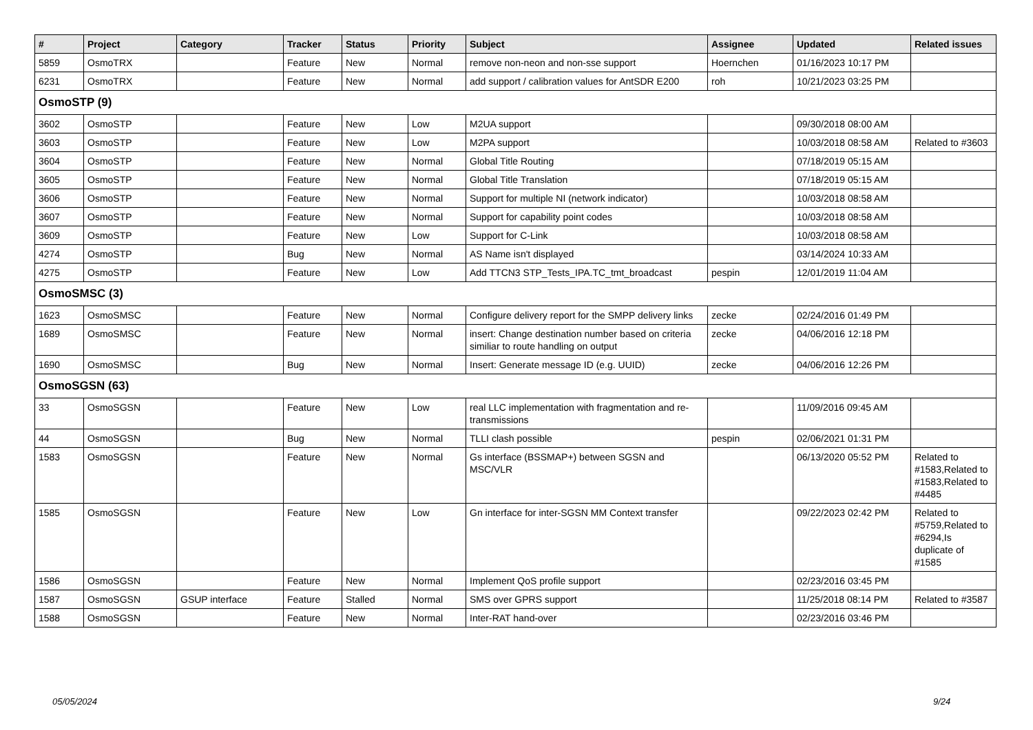| # | Project | Category | Tracker | Status | Priority | Subject | Assignee | Updated | Related issues |
| --- | --- | --- | --- | --- | --- | --- | --- | --- | --- |
| 5859 | OsmoTRX | | Feature | New | Normal | remove non-neon and non-sse support | Hoernchen | 01/16/2023 10:17 PM | |
| 6231 | OsmoTRX | | Feature | New | Normal | add support / calibration values for AntSDR E200 | roh | 10/21/2023 03:25 PM | |
| OsmoSTP (9) | | | | | | | | | |
| 3602 | OsmoSTP | | Feature | New | Low | M2UA support | | 09/30/2018 08:00 AM | |
| 3603 | OsmoSTP | | Feature | New | Low | M2PA support | | 10/03/2018 08:58 AM | Related to #3603 |
| 3604 | OsmoSTP | | Feature | New | Normal | Global Title Routing | | 07/18/2019 05:15 AM | |
| 3605 | OsmoSTP | | Feature | New | Normal | Global Title Translation | | 07/18/2019 05:15 AM | |
| 3606 | OsmoSTP | | Feature | New | Normal | Support for multiple NI (network indicator) | | 10/03/2018 08:58 AM | |
| 3607 | OsmoSTP | | Feature | New | Normal | Support for capability point codes | | 10/03/2018 08:58 AM | |
| 3609 | OsmoSTP | | Feature | New | Low | Support for C-Link | | 10/03/2018 08:58 AM | |
| 4274 | OsmoSTP | | Bug | New | Normal | AS Name isn't displayed | | 03/14/2024 10:33 AM | |
| 4275 | OsmoSTP | | Feature | New | Low | Add TTCN3 STP_Tests_IPA.TC_tmt_broadcast | pespin | 12/01/2019 11:04 AM | |
| OsmoSMSC (3) | | | | | | | | | |
| 1623 | OsmoSMSC | | Feature | New | Normal | Configure delivery report for the SMPP delivery links | zecke | 02/24/2016 01:49 PM | |
| 1689 | OsmoSMSC | | Feature | New | Normal | insert: Change destination number based on criteria similiar to route handling on output | zecke | 04/06/2016 12:18 PM | |
| 1690 | OsmoSMSC | | Bug | New | Normal | Insert: Generate message ID (e.g. UUID) | zecke | 04/06/2016 12:26 PM | |
| OsmoSGSN (63) | | | | | | | | | |
| 33 | OsmoSGSN | | Feature | New | Low | real LLC implementation with fragmentation and re-transmissions | | 11/09/2016 09:45 AM | |
| 44 | OsmoSGSN | | Bug | New | Normal | TLLI clash possible | pespin | 02/06/2021 01:31 PM | |
| 1583 | OsmoSGSN | | Feature | New | Normal | Gs interface (BSSMAP+) between SGSN and MSC/VLR | | 06/13/2020 05:52 PM | Related to #1583,Related to #1583,Related to #4485 |
| 1585 | OsmoSGSN | | Feature | New | Low | Gn interface for inter-SGSN MM Context transfer | | 09/22/2023 02:42 PM | Related to #5759,Related to #6294,Is duplicate of #1585 |
| 1586 | OsmoSGSN | | Feature | New | Normal | Implement QoS profile support | | 02/23/2016 03:45 PM | |
| 1587 | OsmoSGSN | GSUP interface | Feature | Stalled | Normal | SMS over GPRS support | | 11/25/2018 08:14 PM | Related to #3587 |
| 1588 | OsmoSGSN | | Feature | New | Normal | Inter-RAT hand-over | | 02/23/2016 03:46 PM | |
05/05/2024 9/24